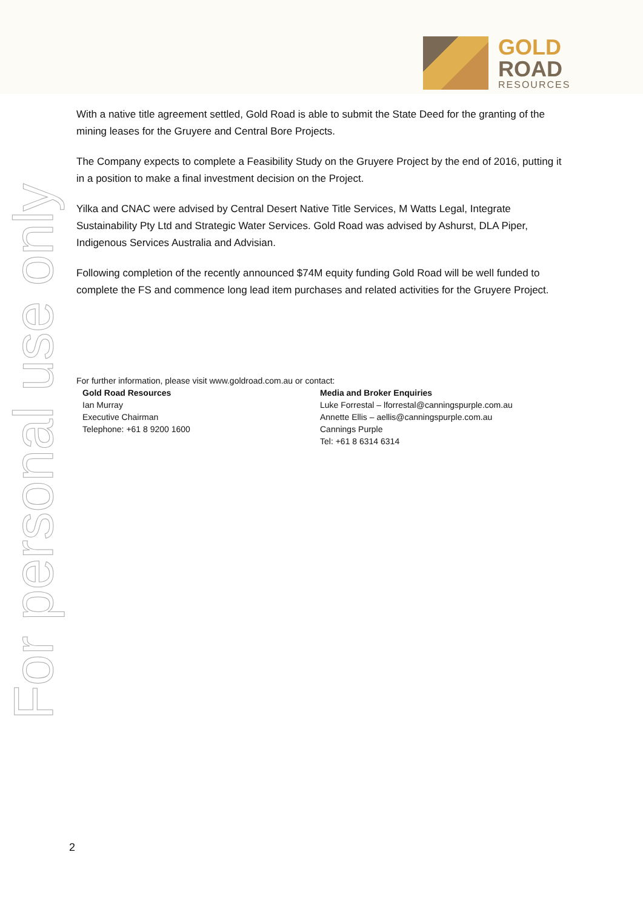GOLD
ROAD
RESOURCES
For personal use only
With a native title agreement settled, Gold Road is able to submit the State Deed for the granting of the mining leases for the Gruyere and Central Bore Projects.
The Company expects to complete a Feasibility Study on the Gruyere Project by the end of 2016, putting it in a position to make a final investment decision on the Project.
Yilka and CNAC were advised by Central Desert Native Title Services, M Watts Legal, Integrate Sustainability Pty Ltd and Strategic Water Services. Gold Road was advised by Ashurst, DLA Piper, Indigenous Services Australia and Advisian.
Following completion of the recently announced $74M equity funding Gold Road will be well funded to complete the FS and commence long lead item purchases and related activities for the Gruyere Project.
For further information, please visit www.goldroad.com.au or contact:
Gold Road Resources
Ian Murray
Executive Chairman
Telephone: +61 8 9200 1600
Media and Broker Enquiries
Luke Forrestal – lforrestal@canningspurple.com.au
Annette Ellis – aellis@canningspurple.com.au
Cannings Purple
Tel: +61 8 6314 6314
2